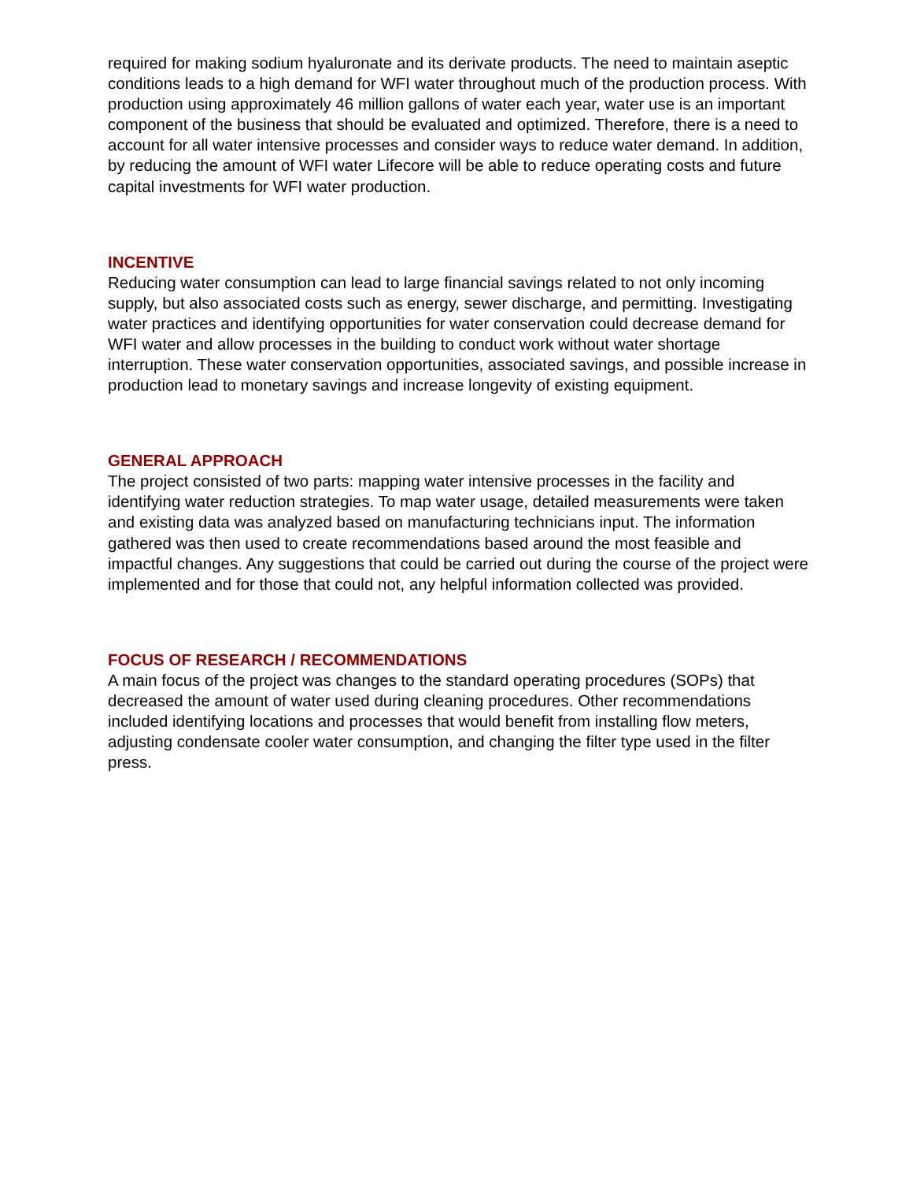required for making sodium hyaluronate and its derivate products. The need to maintain aseptic conditions leads to a high demand for WFI water throughout much of the production process. With production using approximately 46 million gallons of water each year, water use is an important component of the business that should be evaluated and optimized. Therefore, there is a need to account for all water intensive processes and consider ways to reduce water demand. In addition, by reducing the amount of WFI water Lifecore will be able to reduce operating costs and future capital investments for WFI water production.
INCENTIVE
Reducing water consumption can lead to large financial savings related to not only incoming supply, but also associated costs such as energy, sewer discharge, and permitting. Investigating water practices and identifying opportunities for water conservation could decrease demand for WFI water and allow processes in the building to conduct work without water shortage interruption. These water conservation opportunities, associated savings, and possible increase in production lead to monetary savings and increase longevity of existing equipment.
GENERAL APPROACH
The project consisted of two parts: mapping water intensive processes in the facility and identifying water reduction strategies. To map water usage, detailed measurements were taken and existing data was analyzed based on manufacturing technicians input. The information gathered was then used to create recommendations based around the most feasible and impactful changes. Any suggestions that could be carried out during the course of the project were implemented and for those that could not, any helpful information collected was provided.
FOCUS OF RESEARCH / RECOMMENDATIONS
A main focus of the project was changes to the standard operating procedures (SOPs) that decreased the amount of water used during cleaning procedures. Other recommendations included identifying locations and processes that would benefit from installing flow meters, adjusting condensate cooler water consumption, and changing the filter type used in the filter press.